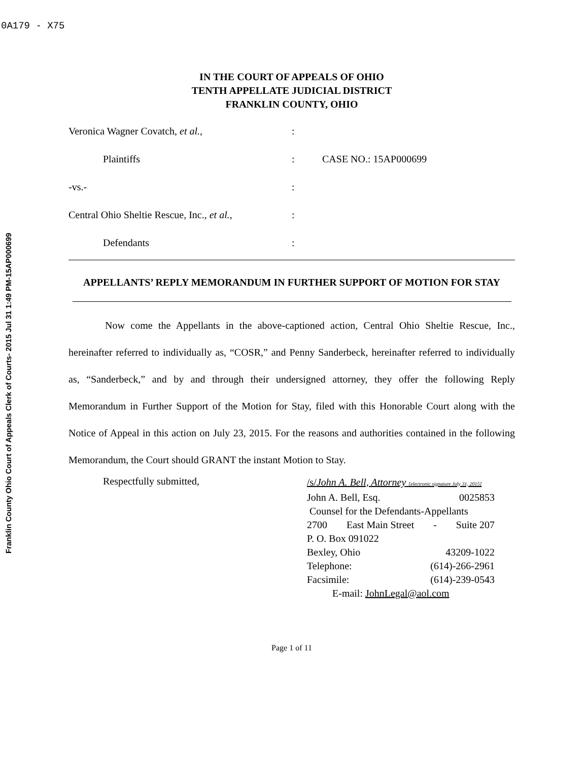0A179 - X75
Franklin County Ohio Court of Appeals Clerk of Courts- 2015 Jul 31 1:49 PM-15AP000699
IN THE COURT OF APPEALS OF OHIO
TENTH APPELLATE JUDICIAL DISTRICT
FRANKLIN COUNTY, OHIO
Veronica Wagner Covatch, et al.,
:
Plaintiffs
:
CASE NO.: 15AP000699
-vs.-
:
Central Ohio Sheltie Rescue, Inc., et al.,
:
Defendants
:
APPELLANTS’ REPLY MEMORANDUM IN FURTHER SUPPORT OF MOTION FOR STAY
Now come the Appellants in the above-captioned action, Central Ohio Sheltie Rescue, Inc., hereinafter referred to individually as, “COSR,” and Penny Sanderbeck, hereinafter referred to individually as, “Sanderbeck,” and by and through their undersigned attorney, they offer the following Reply Memorandum in Further Support of the Motion for Stay, filed with this Honorable Court along with the Notice of Appeal in this action on July 23, 2015. For the reasons and authorities contained in the following Memorandum, the Court should GRANT the instant Motion to Stay.
Respectfully submitted,
/s/John A. Bell, Attorney [electronic signature July 31, 2015]
John A. Bell, Esq. 0025853
Counsel for the Defendants-Appellants
2700 East Main Street - Suite 207
P. O. Box 091022
Bexley, Ohio 43209-1022
Telephone: (614)-266-2961
Facsimile: (614)-239-0543
E-mail: JohnLegal@aol.com
Page 1 of 11